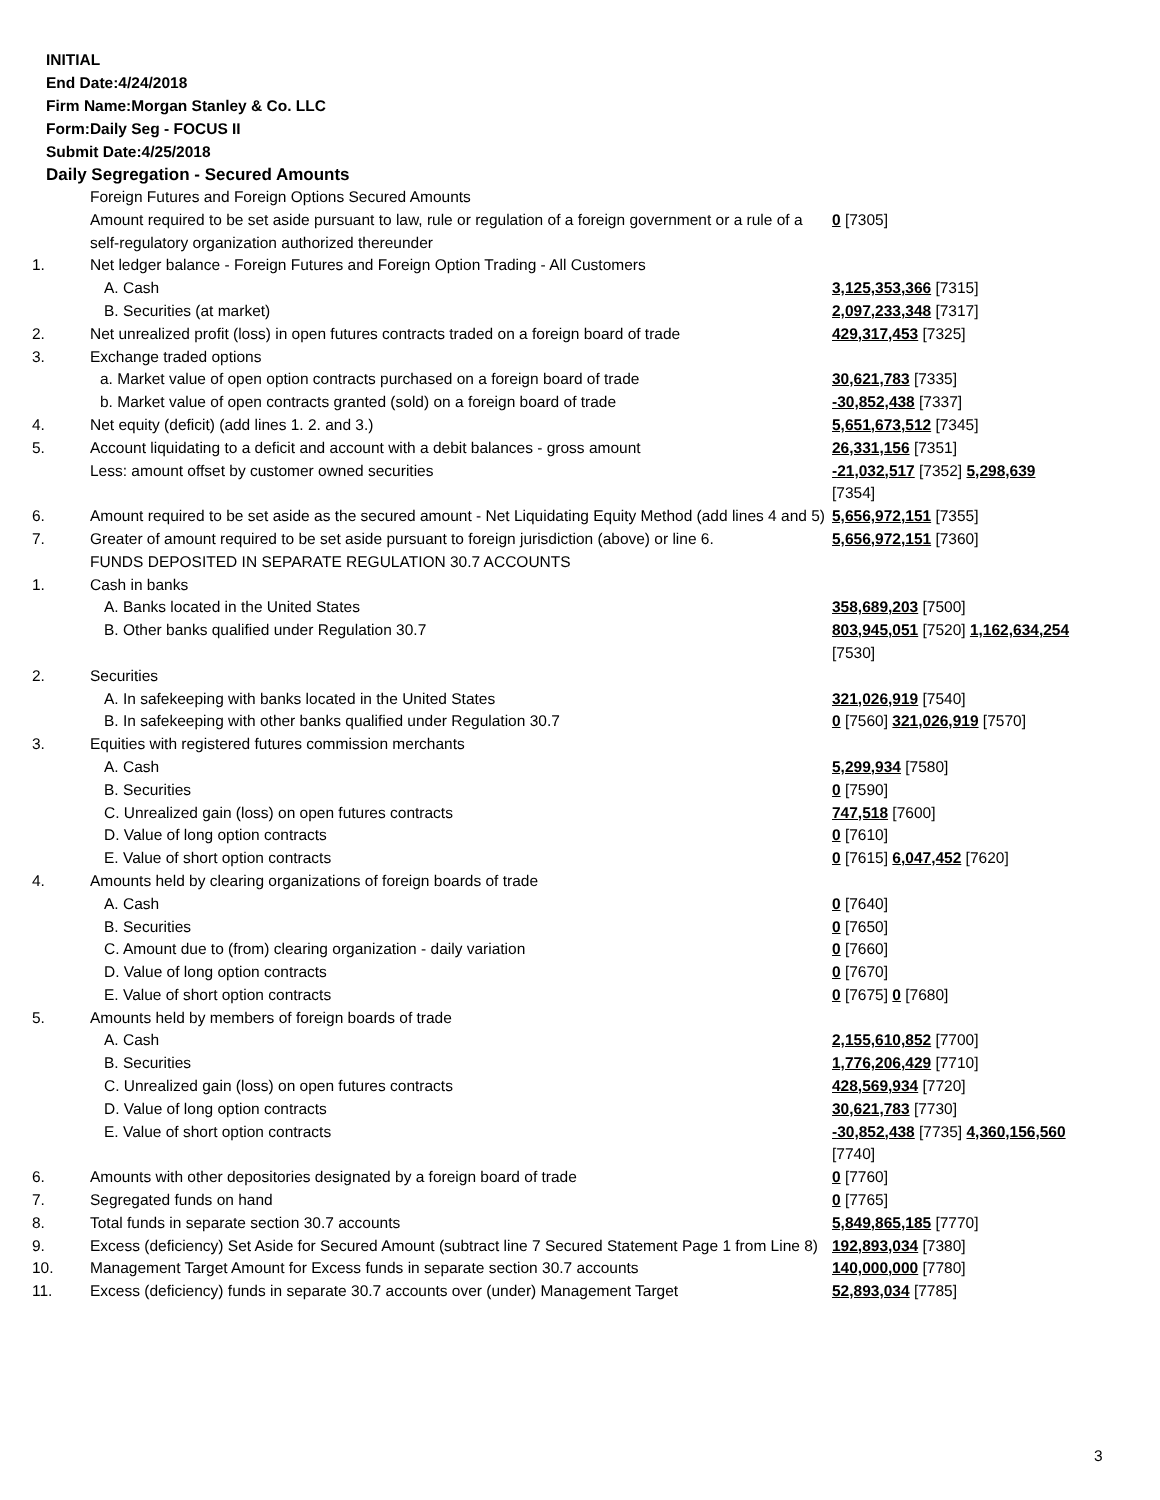INITIAL
End Date:4/24/2018
Firm Name:Morgan Stanley & Co. LLC
Form:Daily Seg - FOCUS II
Submit Date:4/25/2018
Daily Segregation - Secured Amounts
| | Foreign Futures and Foreign Options Secured Amounts | |
| | Amount required to be set aside pursuant to law, rule or regulation of a foreign government or a rule of a self-regulatory organization authorized thereunder | 0 [7305] |
| 1. | Net ledger balance - Foreign Futures and Foreign Option Trading - All Customers | |
| | A. Cash | 3,125,353,366 [7315] |
| | B. Securities (at market) | 2,097,233,348 [7317] |
| 2. | Net unrealized profit (loss) in open futures contracts traded on a foreign board of trade | 429,317,453 [7325] |
| 3. | Exchange traded options | |
| | a. Market value of open option contracts purchased on a foreign board of trade | 30,621,783 [7335] |
| | b. Market value of open contracts granted (sold) on a foreign board of trade | -30,852,438 [7337] |
| 4. | Net equity (deficit) (add lines 1. 2. and 3.) | 5,651,673,512 [7345] |
| 5. | Account liquidating to a deficit and account with a debit balances - gross amount | 26,331,156 [7351] |
| | Less: amount offset by customer owned securities | -21,032,517 [7352] 5,298,639 [7354] |
| 6. | Amount required to be set aside as the secured amount - Net Liquidating Equity Method (add lines 4 and 5) | 5,656,972,151 [7355] |
| 7. | Greater of amount required to be set aside pursuant to foreign jurisdiction (above) or line 6. | 5,656,972,151 [7360] |
| | FUNDS DEPOSITED IN SEPARATE REGULATION 30.7 ACCOUNTS | |
| 1. | Cash in banks | |
| | A. Banks located in the United States | 358,689,203 [7500] |
| | B. Other banks qualified under Regulation 30.7 | 803,945,051 [7520] 1,162,634,254 [7530] |
| 2. | Securities | |
| | A. In safekeeping with banks located in the United States | 321,026,919 [7540] |
| | B. In safekeeping with other banks qualified under Regulation 30.7 | 0 [7560] 321,026,919 [7570] |
| 3. | Equities with registered futures commission merchants | |
| | A. Cash | 5,299,934 [7580] |
| | B. Securities | 0 [7590] |
| | C. Unrealized gain (loss) on open futures contracts | 747,518 [7600] |
| | D. Value of long option contracts | 0 [7610] |
| | E. Value of short option contracts | 0 [7615] 6,047,452 [7620] |
| 4. | Amounts held by clearing organizations of foreign boards of trade | |
| | A. Cash | 0 [7640] |
| | B. Securities | 0 [7650] |
| | C. Amount due to (from) clearing organization - daily variation | 0 [7660] |
| | D. Value of long option contracts | 0 [7670] |
| | E. Value of short option contracts | 0 [7675] 0 [7680] |
| 5. | Amounts held by members of foreign boards of trade | |
| | A. Cash | 2,155,610,852 [7700] |
| | B. Securities | 1,776,206,429 [7710] |
| | C. Unrealized gain (loss) on open futures contracts | 428,569,934 [7720] |
| | D. Value of long option contracts | 30,621,783 [7730] |
| | E. Value of short option contracts | -30,852,438 [7735] 4,360,156,560 [7740] |
| 6. | Amounts with other depositories designated by a foreign board of trade | 0 [7760] |
| 7. | Segregated funds on hand | 0 [7765] |
| 8. | Total funds in separate section 30.7 accounts | 5,849,865,185 [7770] |
| 9. | Excess (deficiency) Set Aside for Secured Amount (subtract line 7 Secured Statement Page 1 from Line 8) | 192,893,034 [7380] |
| 10. | Management Target Amount for Excess funds in separate section 30.7 accounts | 140,000,000 [7780] |
| 11. | Excess (deficiency) funds in separate 30.7 accounts over (under) Management Target | 52,893,034 [7785] |
3